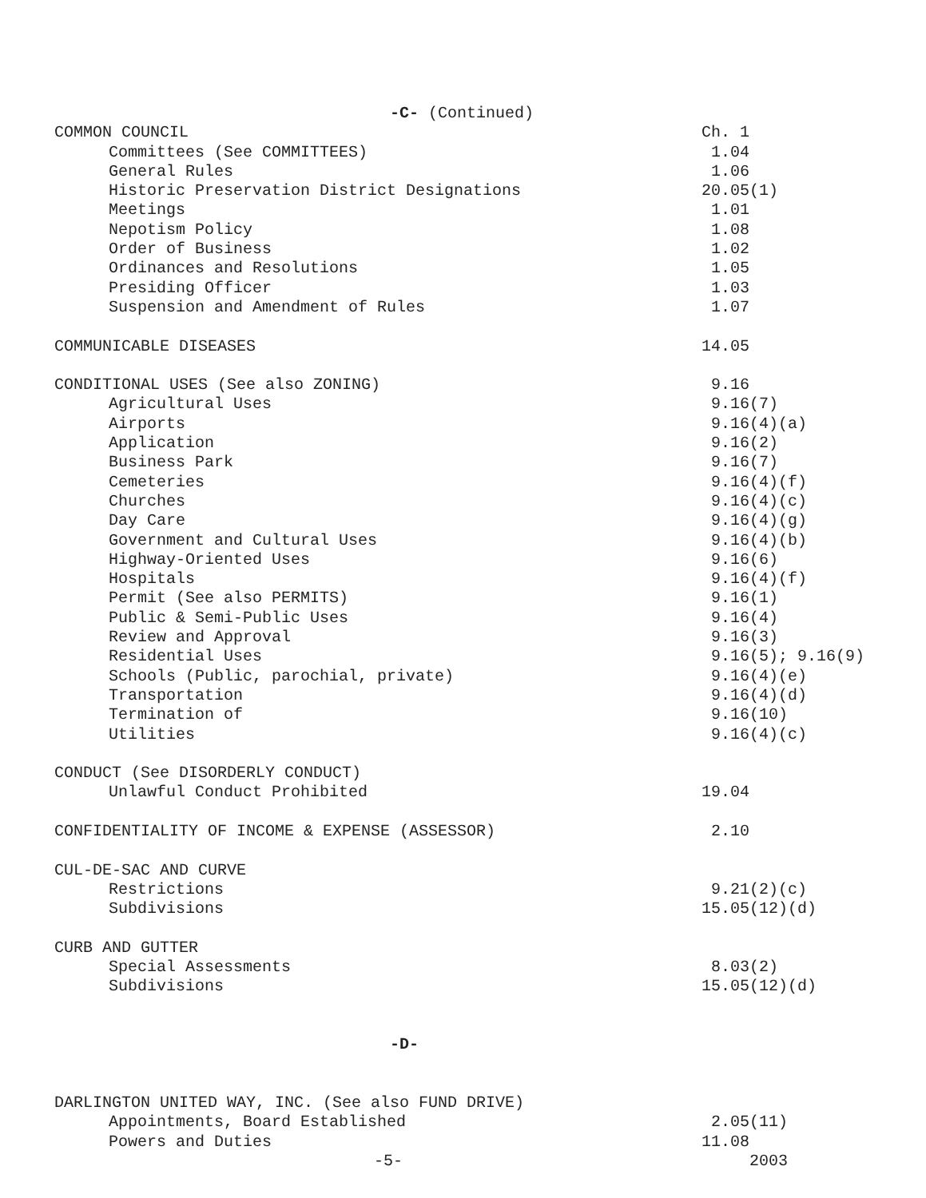-C- (Continued)
COMMON COUNCIL Ch. 1
Committees (See COMMITTEES) 1.04
General Rules 1.06
Historic Preservation District Designations 20.05(1)
Meetings 1.01
Nepotism Policy 1.08
Order of Business 1.02
Ordinances and Resolutions 1.05
Presiding Officer 1.03
Suspension and Amendment of Rules 1.07
COMMUNICABLE DISEASES 14.05
CONDITIONAL USES (See also ZONING) 9.16
Agricultural Uses 9.16(7)
Airports 9.16(4)(a)
Application 9.16(2)
Business Park 9.16(7)
Cemeteries 9.16(4)(f)
Churches 9.16(4)(c)
Day Care 9.16(4)(g)
Government and Cultural Uses 9.16(4)(b)
Highway-Oriented Uses 9.16(6)
Hospitals 9.16(4)(f)
Permit (See also PERMITS) 9.16(1)
Public & Semi-Public Uses 9.16(4)
Review and Approval 9.16(3)
Residential Uses 9.16(5); 9.16(9)
Schools (Public, parochial, private) 9.16(4)(e)
Transportation 9.16(4)(d)
Termination of 9.16(10)
Utilities 9.16(4)(c)
CONDUCT (See DISORDERLY CONDUCT)
Unlawful Conduct Prohibited 19.04
CONFIDENTIALITY OF INCOME & EXPENSE (ASSESSOR) 2.10
CUL-DE-SAC AND CURVE
Restrictions 9.21(2)(c)
Subdivisions 15.05(12)(d)
CURB AND GUTTER
Special Assessments 8.03(2)
Subdivisions 15.05(12)(d)
-D-
DARLINGTON UNITED WAY, INC. (See also FUND DRIVE)
Appointments, Board Established 2.05(11)
Powers and Duties 11.08
-5- 2003